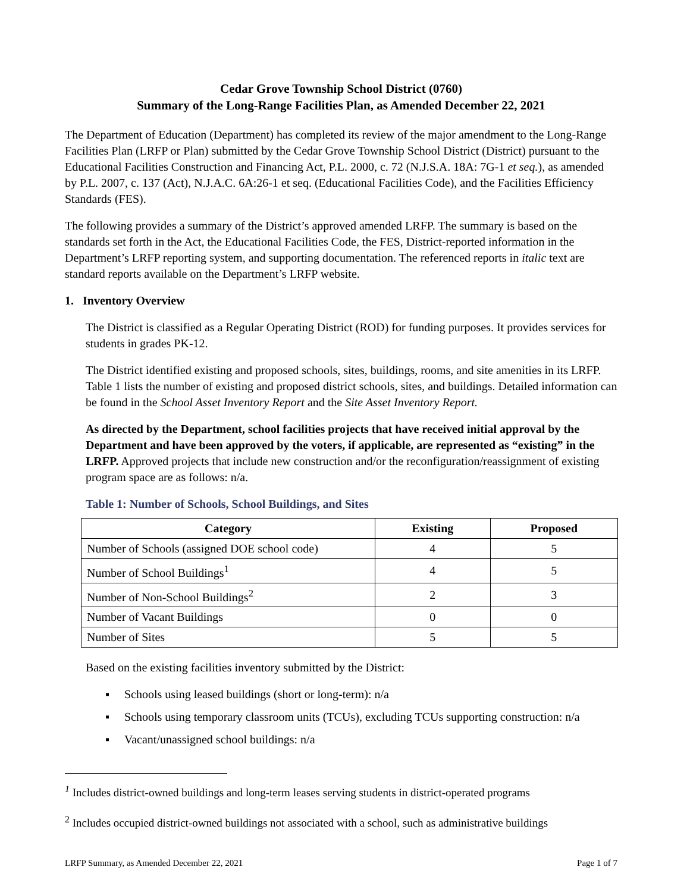Cedar Grove Township School District (0760)
Summary of the Long-Range Facilities Plan, as Amended December 22, 2021
The Department of Education (Department) has completed its review of the major amendment to the Long-Range Facilities Plan (LRFP or Plan) submitted by the Cedar Grove Township School District (District) pursuant to the Educational Facilities Construction and Financing Act, P.L. 2000, c. 72 (N.J.S.A. 18A: 7G-1 et seq.), as amended by P.L. 2007, c. 137 (Act), N.J.A.C. 6A:26-1 et seq. (Educational Facilities Code), and the Facilities Efficiency Standards (FES).
The following provides a summary of the District’s approved amended LRFP. The summary is based on the standards set forth in the Act, the Educational Facilities Code, the FES, District-reported information in the Department’s LRFP reporting system, and supporting documentation. The referenced reports in italic text are standard reports available on the Department’s LRFP website.
1. Inventory Overview
The District is classified as a Regular Operating District (ROD) for funding purposes. It provides services for students in grades PK-12.
The District identified existing and proposed schools, sites, buildings, rooms, and site amenities in its LRFP. Table 1 lists the number of existing and proposed district schools, sites, and buildings. Detailed information can be found in the School Asset Inventory Report and the Site Asset Inventory Report.
As directed by the Department, school facilities projects that have received initial approval by the Department and have been approved by the voters, if applicable, are represented as “existing” in the LRFP. Approved projects that include new construction and/or the reconfiguration/reassignment of existing program space are as follows: n/a.
Table 1: Number of Schools, School Buildings, and Sites
| Category | Existing | Proposed |
| --- | --- | --- |
| Number of Schools (assigned DOE school code) | 4 | 5 |
| Number of School Buildings<sup>1</sup> | 4 | 5 |
| Number of Non-School Buildings<sup>2</sup> | 2 | 3 |
| Number of Vacant Buildings | 0 | 0 |
| Number of Sites | 5 | 5 |
Based on the existing facilities inventory submitted by the District:
▪ Schools using leased buildings (short or long-term): n/a
▪ Schools using temporary classroom units (TCUs), excluding TCUs supporting construction: n/a
▪ Vacant/unassigned school buildings: n/a
<sup>1</sup> Includes district-owned buildings and long-term leases serving students in district-operated programs
<sup>2</sup> Includes occupied district-owned buildings not associated with a school, such as administrative buildings
LRFP Summary, as Amended December 22, 2021 Page 1 of 7